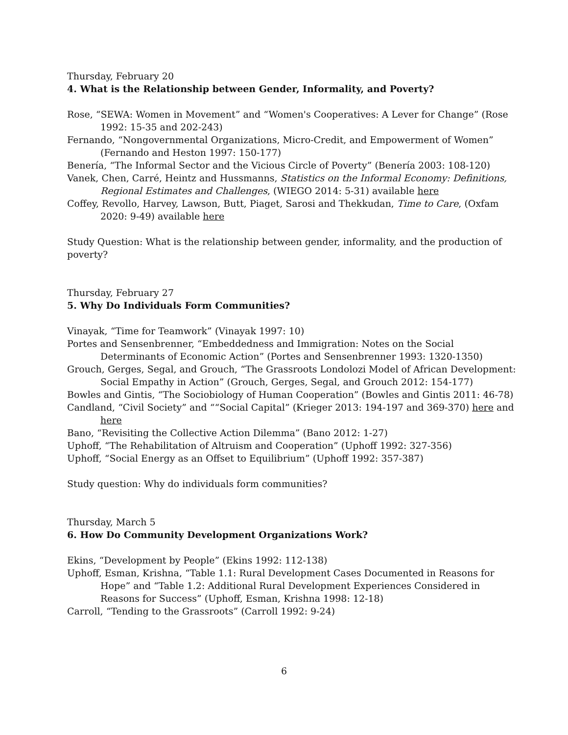Thursday, February 20
4. What is the Relationship between Gender, Informality, and Poverty?
Rose, “SEWA: Women in Movement” and “Women's Cooperatives: A Lever for Change” (Rose 1992: 15-35 and 202-243)
Fernando, “Nongovernmental Organizations, Micro-Credit, and Empowerment of Women” (Fernando and Heston 1997: 150-177)
Benería, “The Informal Sector and the Vicious Circle of Poverty” (Benería 2003: 108-120)
Vanek, Chen, Carré, Heintz and Hussmanns, Statistics on the Informal Economy: Definitions, Regional Estimates and Challenges, (WIEGO 2014: 5-31) available here
Coffey, Revollo, Harvey, Lawson, Butt, Piaget, Sarosi and Thekkudan, Time to Care, (Oxfam 2020: 9-49) available here
Study Question: What is the relationship between gender, informality, and the production of poverty?
Thursday, February 27
5. Why Do Individuals Form Communities?
Vinayak, “Time for Teamwork” (Vinayak 1997: 10)
Portes and Sensenbrenner, “Embeddedness and Immigration: Notes on the Social Determinants of Economic Action” (Portes and Sensenbrenner 1993: 1320-1350)
Grouch, Gerges, Segal, and Grouch, “The Grassroots Londolozi Model of African Development: Social Empathy in Action” (Grouch, Gerges, Segal, and Grouch 2012: 154-177)
Bowles and Gintis, “The Sociobiology of Human Cooperation” (Bowles and Gintis 2011: 46-78)
Candland, “Civil Society” and ““Social Capital” (Krieger 2013: 194-197 and 369-370) here and here
Bano, “Revisiting the Collective Action Dilemma” (Bano 2012: 1-27)
Uphoff, “The Rehabilitation of Altruism and Cooperation” (Uphoff 1992: 327-356)
Uphoff, “Social Energy as an Offset to Equilibrium” (Uphoff 1992: 357-387)
Study question: Why do individuals form communities?
Thursday, March 5
6. How Do Community Development Organizations Work?
Ekins, “Development by People” (Ekins 1992: 112-138)
Uphoff, Esman, Krishna, “Table 1.1: Rural Development Cases Documented in Reasons for Hope” and “Table 1.2: Additional Rural Development Experiences Considered in Reasons for Success” (Uphoff, Esman, Krishna 1998: 12-18)
Carroll, “Tending to the Grassroots” (Carroll 1992: 9-24)
6